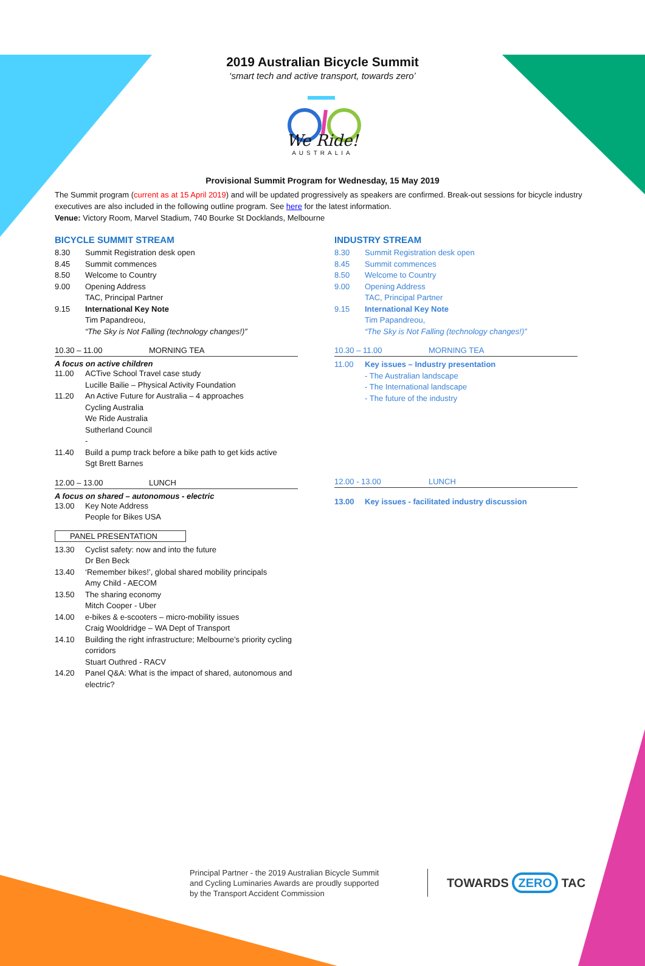2019 Australian Bicycle Summit
‘smart tech and active transport, towards zero’
We Ride!
AUSTRALIA
Provisional Summit Program for Wednesday, 15 May 2019
The Summit program (current as at 15 April 2019) and will be updated progressively as speakers are confirmed. Break-out sessions for bicycle industry executives are also included in the following outline program. See here for the latest information.
Venue: Victory Room, Marvel Stadium, 740 Bourke St Docklands, Melbourne
BICYCLE SUMMIT STREAM
8.30 Summit Registration desk open
8.45 Summit commences
8.50 Welcome to Country
9.00 Opening Address
TAC, Principal Partner
9.15 International Key Note
Tim Papandreou,
“The Sky is Not Falling (technology changes!)”
10.30 – 11.00 MORNING TEA
A focus on active children
11.00 ACTive School Travel case study
Lucille Bailie – Physical Activity Foundation
11.20 An Active Future for Australia – 4 approaches
Cycling Australia
We Ride Australia
Sutherland Council
-
11.40 Build a pump track before a bike path to get kids active
Sgt Brett Barnes
12.00 – 13.00 LUNCH
A focus on shared – autonomous - electric
13.00 Key Note Address
People for Bikes USA
PANEL PRESENTATION
13.30 Cyclist safety: now and into the future
Dr Ben Beck
13.40 ‘Remember bikes!’, global shared mobility principals
Amy Child - AECOM
13.50 The sharing economy
Mitch Cooper - Uber
14.00 e-bikes & e-scooters – micro-mobility issues
Craig Wooldridge – WA Dept of Transport
14.10 Building the right infrastructure; Melbourne’s priority cycling corridors
Stuart Outhred - RACV
14.20 Panel Q&A: What is the impact of shared, autonomous and electric?
INDUSTRY STREAM
8.30 Summit Registration desk open
8.45 Summit commences
8.50 Welcome to Country
9.00 Opening Address
TAC, Principal Partner
9.15 International Key Note
Tim Papandreou,
“The Sky is Not Falling (technology changes!)”
10.30 – 11.00 MORNING TEA
11.00 Key issues – Industry presentation
- The Australian landscape
- The International landscape
- The future of the industry
12.00 - 13.00 LUNCH
13.00 Key issues - facilitated industry discussion
Principal Partner - the 2019 Australian Bicycle Summit
and Cycling Luminaries Awards are proudly supported
by the Transport Accident Commission
TOWARDS ZERO TAC